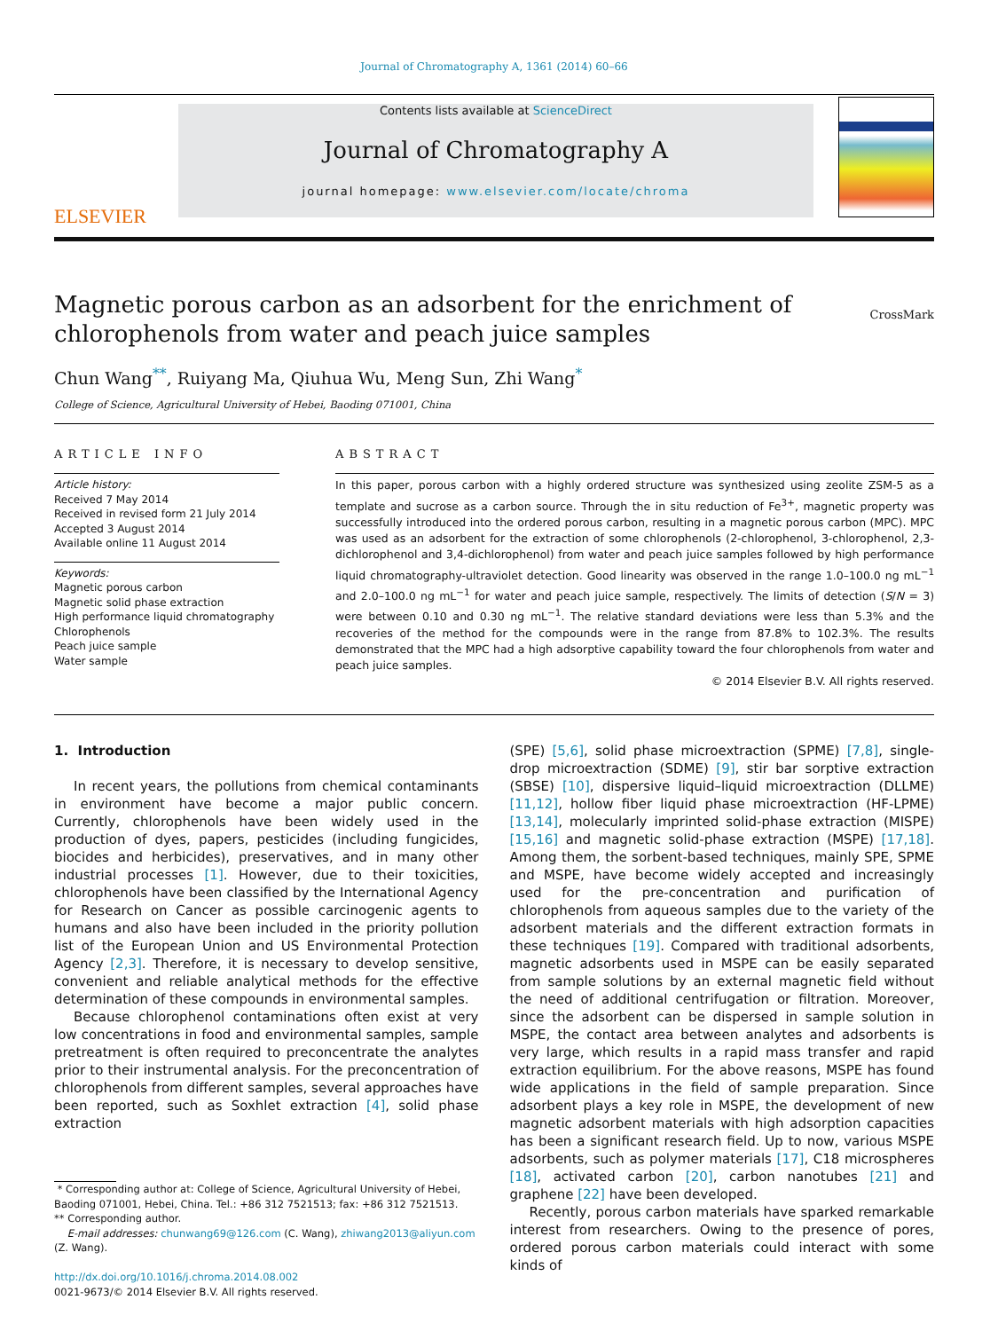Journal of Chromatography A, 1361 (2014) 60–66
ELSEVIER
Contents lists available at ScienceDirect
Journal of Chromatography A
journal homepage: www.elsevier.com/locate/chroma
Magnetic porous carbon as an adsorbent for the enrichment of
chlorophenols from water and peach juice samples
CrossMark
Chun Wang<sup>**</sup>, Ruiyang Ma, Qiuhua Wu, Meng Sun, Zhi Wang<sup>*</sup>
College of Science, Agricultural University of Hebei, Baoding 071001, China
ARTICLE INFO
Article history:
Received 7 May 2014
Received in revised form 21 July 2014
Accepted 3 August 2014
Available online 11 August 2014
Keywords:
Magnetic porous carbon
Magnetic solid phase extraction
High performance liquid chromatography
Chlorophenols
Peach juice sample
Water sample
ABSTRACT
In this paper, porous carbon with a highly ordered structure was synthesized using zeolite ZSM-5 as a template and sucrose as a carbon source. Through the in situ reduction of Fe<sup>3+</sup>, magnetic property was successfully introduced into the ordered porous carbon, resulting in a magnetic porous carbon (MPC). MPC was used as an adsorbent for the extraction of some chlorophenols (2-chlorophenol, 3-chlorophenol, 2,3-dichlorophenol and 3,4-dichlorophenol) from water and peach juice samples followed by high performance liquid chromatography-ultraviolet detection. Good linearity was observed in the range 1.0–100.0 ng mL<sup>−1</sup> and 2.0–100.0 ng mL<sup>−1</sup> for water and peach juice sample, respectively. The limits of detection (S/N = 3) were between 0.10 and 0.30 ng mL<sup>−1</sup>. The relative standard deviations were less than 5.3% and the recoveries of the method for the compounds were in the range from 87.8% to 102.3%. The results demonstrated that the MPC had a high adsorptive capability toward the four chlorophenols from water and peach juice samples.
© 2014 Elsevier B.V. All rights reserved.
1. Introduction
In recent years, the pollutions from chemical contaminants in environment have become a major public concern. Currently, chlorophenols have been widely used in the production of dyes, papers, pesticides (including fungicides, biocides and herbicides), preservatives, and in many other industrial processes [1]. However, due to their toxicities, chlorophenols have been classified by the International Agency for Research on Cancer as possible carcinogenic agents to humans and also have been included in the priority pollution list of the European Union and US Environmental Protection Agency [2,3]. Therefore, it is necessary to develop sensitive, convenient and reliable analytical methods for the effective determination of these compounds in environmental samples.
Because chlorophenol contaminations often exist at very low concentrations in food and environmental samples, sample pretreatment is often required to preconcentrate the analytes prior to their instrumental analysis. For the preconcentration of chlorophenols from different samples, several approaches have been reported, such as Soxhlet extraction [4], solid phase extraction
* Corresponding author at: College of Science, Agricultural University of Hebei, Baoding 071001, Hebei, China. Tel.: +86 312 7521513; fax: +86 312 7521513.
** Corresponding author.
E-mail addresses: chunwang69@126.com (C. Wang), zhiwang2013@aliyun.com (Z. Wang).
http://dx.doi.org/10.1016/j.chroma.2014.08.002
0021-9673/© 2014 Elsevier B.V. All rights reserved.
(SPE) [5,6], solid phase microextraction (SPME) [7,8], single-drop microextraction (SDME) [9], stir bar sorptive extraction (SBSE) [10], dispersive liquid–liquid microextraction (DLLME) [11,12], hollow fiber liquid phase microextraction (HF-LPME) [13,14], molecularly imprinted solid-phase extraction (MISPE) [15,16] and magnetic solid-phase extraction (MSPE) [17,18]. Among them, the sorbent-based techniques, mainly SPE, SPME and MSPE, have become widely accepted and increasingly used for the pre-concentration and purification of chlorophenols from aqueous samples due to the variety of the adsorbent materials and the different extraction formats in these techniques [19]. Compared with traditional adsorbents, magnetic adsorbents used in MSPE can be easily separated from sample solutions by an external magnetic field without the need of additional centrifugation or filtration. Moreover, since the adsorbent can be dispersed in sample solution in MSPE, the contact area between analytes and adsorbents is very large, which results in a rapid mass transfer and rapid extraction equilibrium. For the above reasons, MSPE has found wide applications in the field of sample preparation. Since adsorbent plays a key role in MSPE, the development of new magnetic adsorbent materials with high adsorption capacities has been a significant research field. Up to now, various MSPE adsorbents, such as polymer materials [17], C18 microspheres [18], activated carbon [20], carbon nanotubes [21] and graphene [22] have been developed.
Recently, porous carbon materials have sparked remarkable interest from researchers. Owing to the presence of pores, ordered porous carbon materials could interact with some kinds of